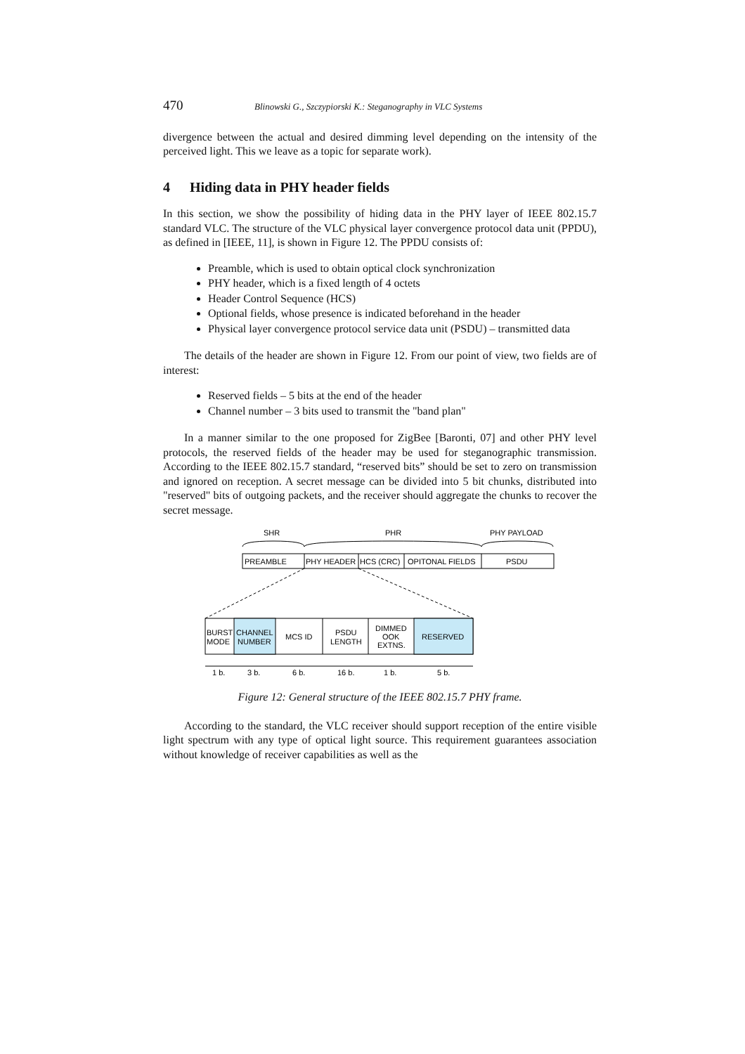470 Blinowski G., Szczypiorski K.: Steganography in VLC Systems
divergence between the actual and desired dimming level depending on the intensity of the perceived light. This we leave as a topic for separate work).
4 Hiding data in PHY header fields
In this section, we show the possibility of hiding data in the PHY layer of IEEE 802.15.7 standard VLC. The structure of the VLC physical layer convergence protocol data unit (PPDU), as defined in [IEEE, 11], is shown in Figure 12. The PPDU consists of:
Preamble, which is used to obtain optical clock synchronization
PHY header, which is a fixed length of 4 octets
Header Control Sequence (HCS)
Optional fields, whose presence is indicated beforehand in the header
Physical layer convergence protocol service data unit (PSDU) – transmitted data
The details of the header are shown in Figure 12. From our point of view, two fields are of interest:
Reserved fields – 5 bits at the end of the header
Channel number – 3 bits used to transmit the "band plan"
In a manner similar to the one proposed for ZigBee [Baronti, 07] and other PHY level protocols, the reserved fields of the header may be used for steganographic transmission. According to the IEEE 802.15.7 standard, “reserved bits” should be set to zero on transmission and ignored on reception. A secret message can be divided into 5 bit chunks, distributed into "reserved" bits of outgoing packets, and the receiver should aggregate the chunks to recover the secret message.
SHR
PHR
PHY PAYLOAD
PREAMBLE
PHY HEADER
HCS (CRC)
OPITONAL FIELDS
PSDU
BURST
MODE
CHANNEL
NUMBER
MCS ID
PSDU
LENGTH
DIMMED
OOK
EXTNS.
RESERVED
1 b.
3 b.
6 b.
16 b.
1 b.
5 b.
Figure 12: General structure of the IEEE 802.15.7 PHY frame.
According to the standard, the VLC receiver should support reception of the entire visible light spectrum with any type of optical light source. This requirement guarantees association without knowledge of receiver capabilities as well as the